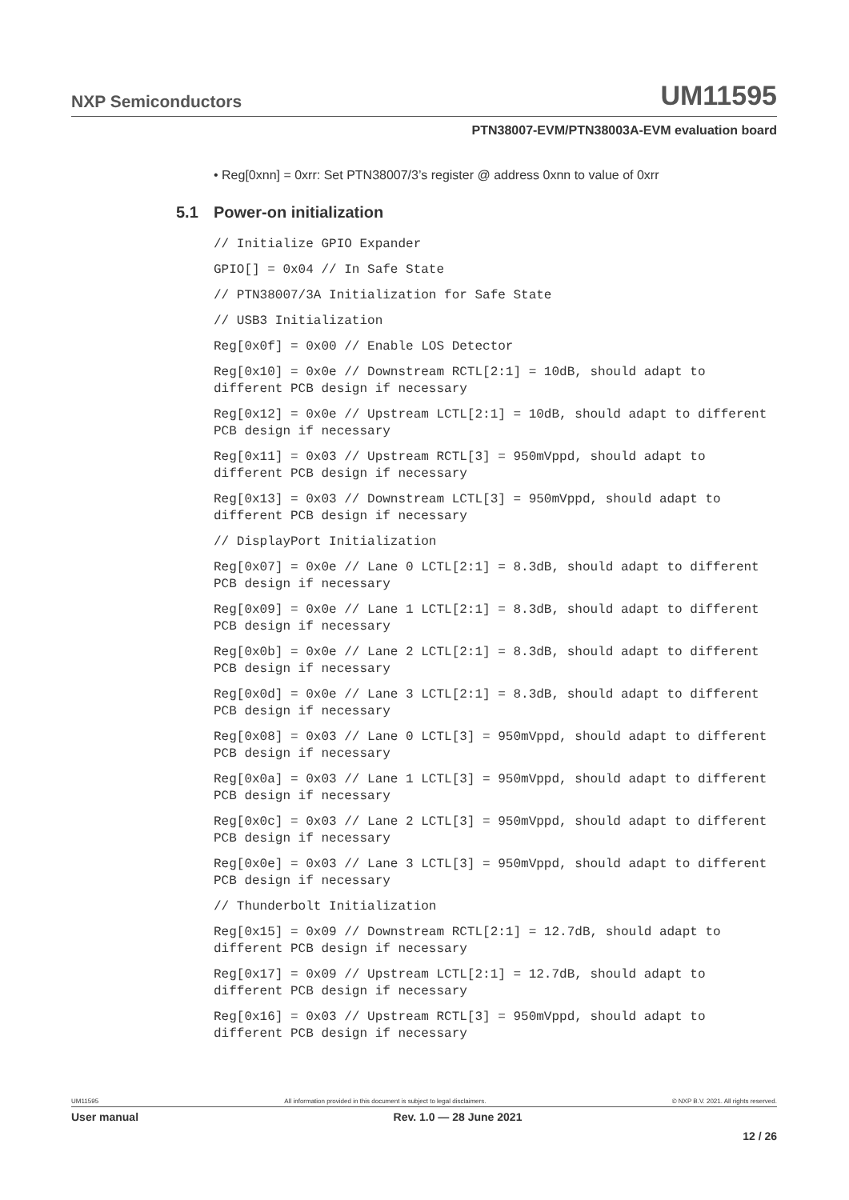NXP Semiconductors
UM11595
PTN38007-EVM/PTN38003A-EVM evaluation board
• Reg[0xnn] = 0xrr: Set PTN38007/3’s register @ address 0xnn to value of 0xrr
5.1 Power-on initialization
// Initialize GPIO Expander
GPIO[] = 0x04 // In Safe State
// PTN38007/3A Initialization for Safe State
// USB3 Initialization
Reg[0x0f] = 0x00 // Enable LOS Detector
Reg[0x10] = 0x0e // Downstream RCTL[2:1] = 10dB, should adapt to different PCB design if necessary
Reg[0x12] = 0x0e // Upstream LCTL[2:1] = 10dB, should adapt to different PCB design if necessary
Reg[0x11] = 0x03 // Upstream RCTL[3] = 950mVppd, should adapt to different PCB design if necessary
Reg[0x13] = 0x03 // Downstream LCTL[3] = 950mVppd, should adapt to different PCB design if necessary
// DisplayPort Initialization
Reg[0x07] = 0x0e // Lane 0 LCTL[2:1] = 8.3dB, should adapt to different PCB design if necessary
Reg[0x09] = 0x0e // Lane 1 LCTL[2:1] = 8.3dB, should adapt to different PCB design if necessary
Reg[0x0b] = 0x0e // Lane 2 LCTL[2:1] = 8.3dB, should adapt to different PCB design if necessary
Reg[0x0d] = 0x0e // Lane 3 LCTL[2:1] = 8.3dB, should adapt to different PCB design if necessary
Reg[0x08] = 0x03 // Lane 0 LCTL[3] = 950mVppd, should adapt to different PCB design if necessary
Reg[0x0a] = 0x03 // Lane 1 LCTL[3] = 950mVppd, should adapt to different PCB design if necessary
Reg[0x0c] = 0x03 // Lane 2 LCTL[3] = 950mVppd, should adapt to different PCB design if necessary
Reg[0x0e] = 0x03 // Lane 3 LCTL[3] = 950mVppd, should adapt to different PCB design if necessary
// Thunderbolt Initialization
Reg[0x15] = 0x09 // Downstream RCTL[2:1] = 12.7dB, should adapt to different PCB design if necessary
Reg[0x17] = 0x09 // Upstream LCTL[2:1] = 12.7dB, should adapt to different PCB design if necessary
Reg[0x16] = 0x03 // Upstream RCTL[3] = 950mVppd, should adapt to different PCB design if necessary
UM11595 All information provided in this document is subject to legal disclaimers. © NXP B.V. 2021. All rights reserved.
User manual Rev. 1.0 — 28 June 2021
12 / 26